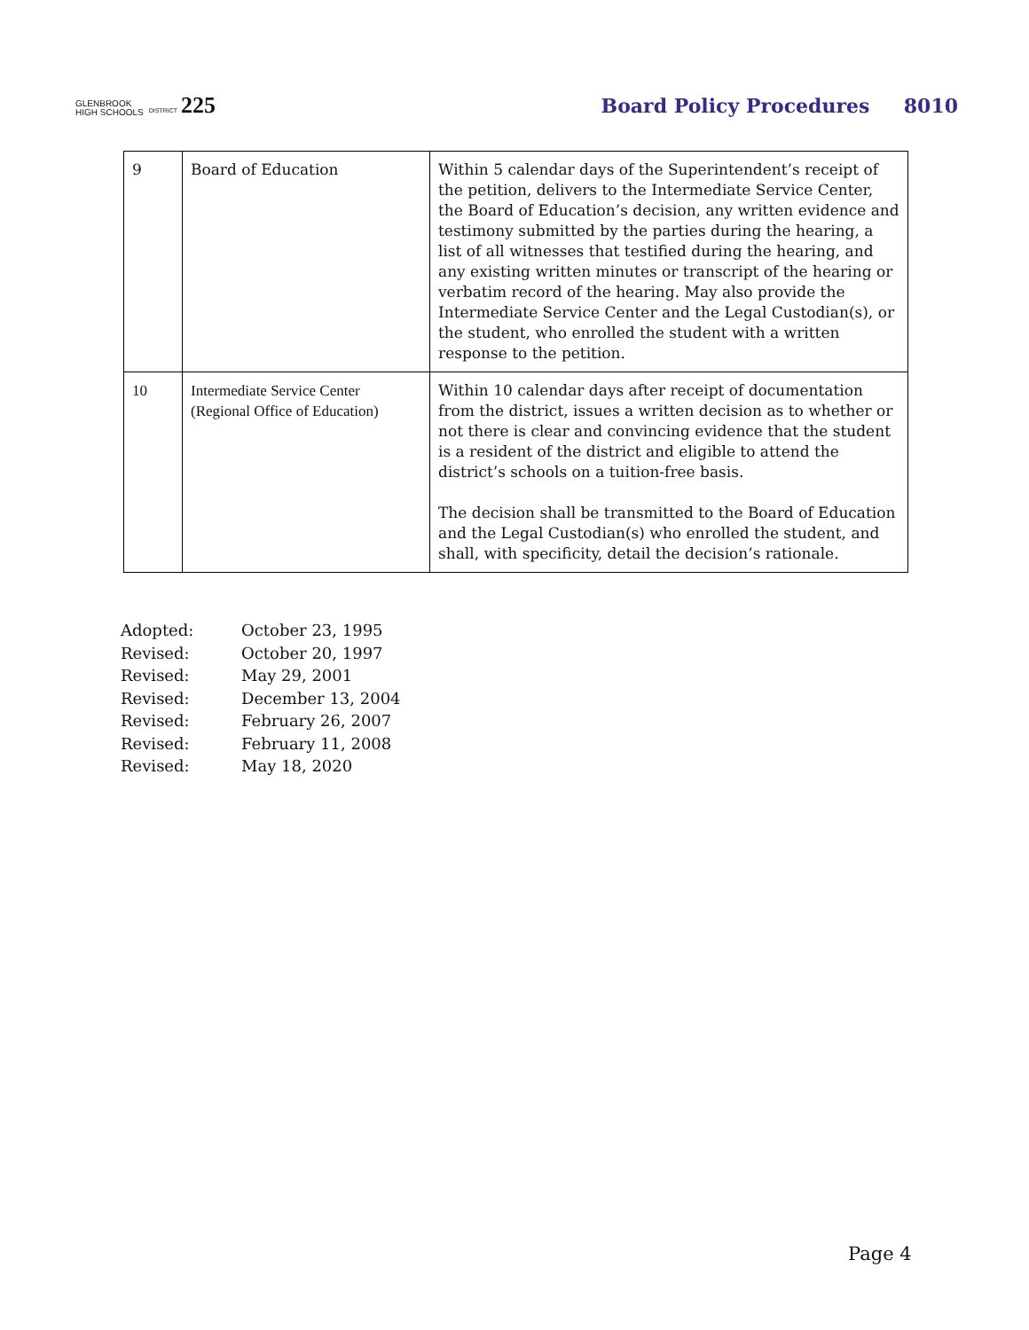GLENBROOK
HIGH SCHOOLS DISTRICT 225
Board Policy Procedures 8010
| 9 | Board of Education | Within 5 calendar days of the Superintendent’s receipt of the petition, delivers to the Intermediate Service Center, the Board of Education’s decision, any written evidence and testimony submitted by the parties during the hearing, a list of all witnesses that testified during the hearing, and any existing written minutes or transcript of the hearing or verbatim record of the hearing. May also provide the Intermediate Service Center and the Legal Custodian(s), or the student, who enrolled the student with a written response to the petition. |
| 10 | Intermediate Service Center (Regional Office of Education) | Within 10 calendar days after receipt of documentation from the district, issues a written decision as to whether or not there is clear and convincing evidence that the student is a resident of the district and eligible to attend the district’s schools on a tuition-free basis. The decision shall be transmitted to the Board of Education and the Legal Custodian(s) who enrolled the student, and shall, with specificity, detail the decision’s rationale. |
Adopted: October 23, 1995
Revised: October 20, 1997
Revised: May 29, 2001
Revised: December 13, 2004
Revised: February 26, 2007
Revised: February 11, 2008
Revised: May 18, 2020
Page 4